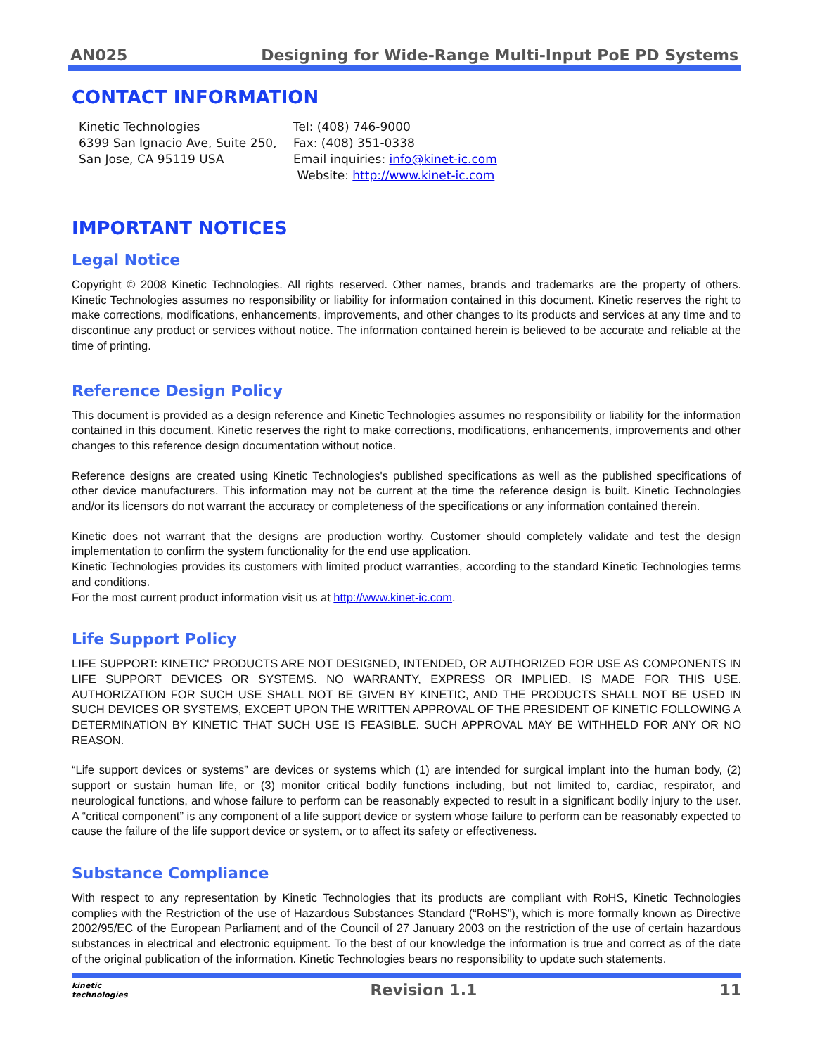AN025 Designing for Wide-Range Multi-Input PoE PD Systems
CONTACT INFORMATION
Kinetic Technologies
6399 San Ignacio Ave, Suite 250,
San Jose, CA 95119 USA
Tel: (408) 746-9000
Fax: (408) 351-0338
Email inquiries: info@kinet-ic.com
Website: http://www.kinet-ic.com
IMPORTANT NOTICES
Legal Notice
Copyright © 2008 Kinetic Technologies. All rights reserved. Other names, brands and trademarks are the property of others. Kinetic Technologies assumes no responsibility or liability for information contained in this document. Kinetic reserves the right to make corrections, modifications, enhancements, improvements, and other changes to its products and services at any time and to discontinue any product or services without notice. The information contained herein is believed to be accurate and reliable at the time of printing.
Reference Design Policy
This document is provided as a design reference and Kinetic Technologies assumes no responsibility or liability for the information contained in this document. Kinetic reserves the right to make corrections, modifications, enhancements, improvements and other changes to this reference design documentation without notice.
Reference designs are created using Kinetic Technologies's published specifications as well as the published specifications of other device manufacturers. This information may not be current at the time the reference design is built. Kinetic Technologies and/or its licensors do not warrant the accuracy or completeness of the specifications or any information contained therein.
Kinetic does not warrant that the designs are production worthy. Customer should completely validate and test the design implementation to confirm the system functionality for the end use application.
Kinetic Technologies provides its customers with limited product warranties, according to the standard Kinetic Technologies terms and conditions.
For the most current product information visit us at http://www.kinet-ic.com.
Life Support Policy
LIFE SUPPORT: KINETIC' PRODUCTS ARE NOT DESIGNED, INTENDED, OR AUTHORIZED FOR USE AS COMPONENTS IN LIFE SUPPORT DEVICES OR SYSTEMS. NO WARRANTY, EXPRESS OR IMPLIED, IS MADE FOR THIS USE. AUTHORIZATION FOR SUCH USE SHALL NOT BE GIVEN BY KINETIC, AND THE PRODUCTS SHALL NOT BE USED IN SUCH DEVICES OR SYSTEMS, EXCEPT UPON THE WRITTEN APPROVAL OF THE PRESIDENT OF KINETIC FOLLOWING A DETERMINATION BY KINETIC THAT SUCH USE IS FEASIBLE. SUCH APPROVAL MAY BE WITHHELD FOR ANY OR NO REASON.
“Life support devices or systems” are devices or systems which (1) are intended for surgical implant into the human body, (2) support or sustain human life, or (3) monitor critical bodily functions including, but not limited to, cardiac, respirator, and neurological functions, and whose failure to perform can be reasonably expected to result in a significant bodily injury to the user. A “critical component” is any component of a life support device or system whose failure to perform can be reasonably expected to cause the failure of the life support device or system, or to affect its safety or effectiveness.
Substance Compliance
With respect to any representation by Kinetic Technologies that its products are compliant with RoHS, Kinetic Technologies complies with the Restriction of the use of Hazardous Substances Standard (“RoHS”), which is more formally known as Directive 2002/95/EC of the European Parliament and of the Council of 27 January 2003 on the restriction of the use of certain hazardous substances in electrical and electronic equipment. To the best of our knowledge the information is true and correct as of the date of the original publication of the information. Kinetic Technologies bears no responsibility to update such statements.
kinetic
technologies Revision 1.1 11